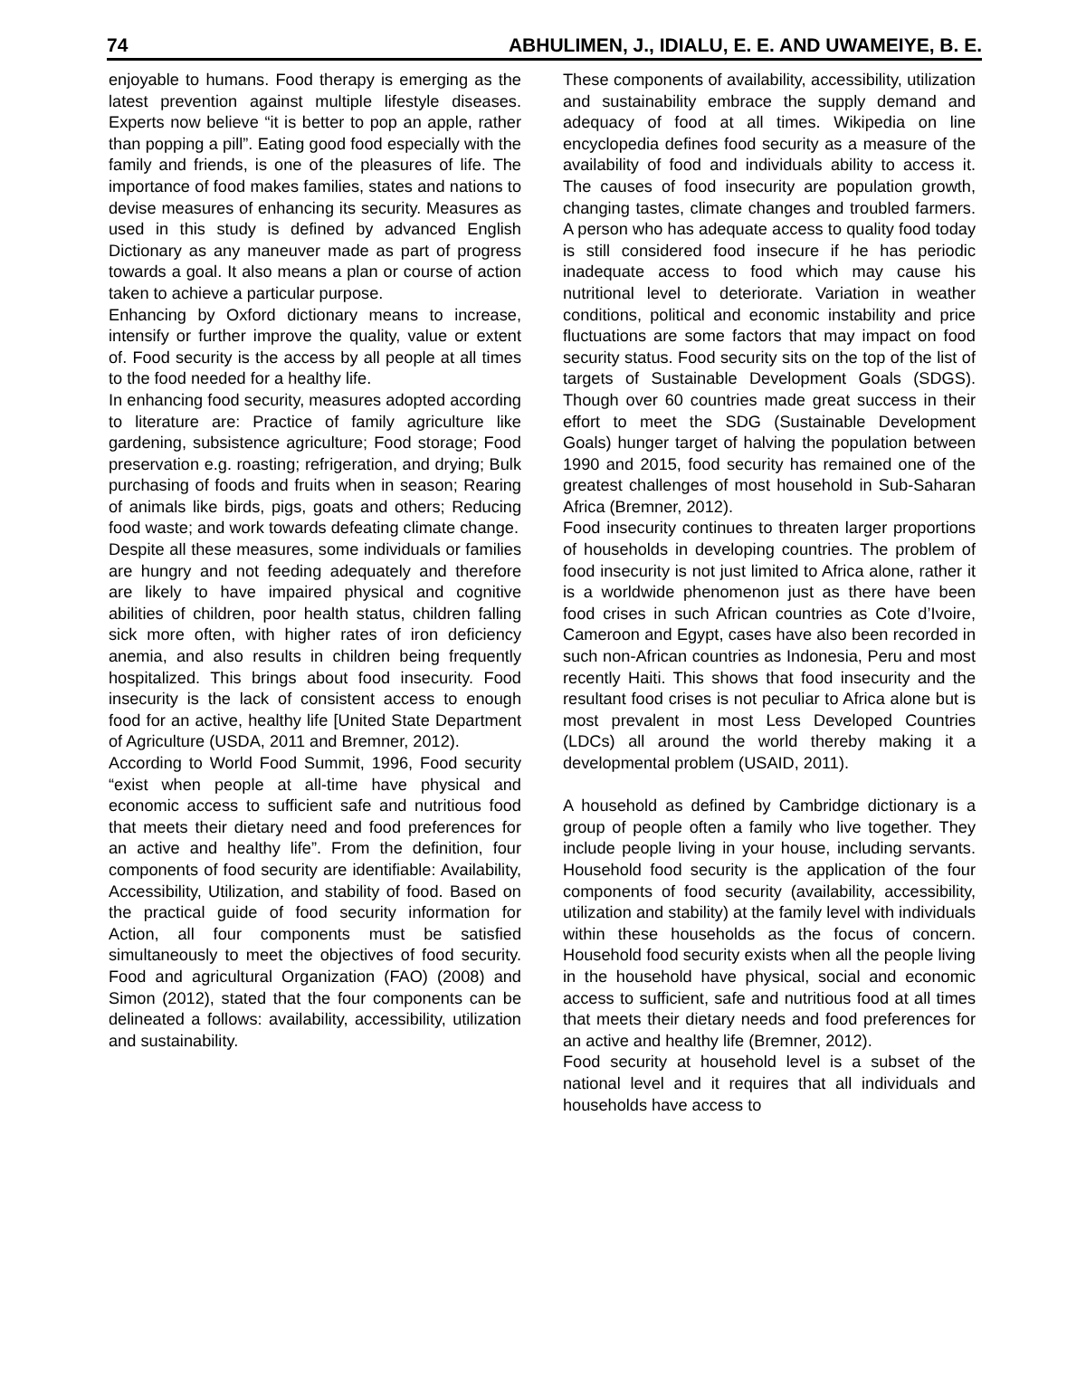74 ABHULIMEN, J., IDIALU, E. E. AND UWAMEIYE, B. E.
enjoyable to humans. Food therapy is emerging as the latest prevention against multiple lifestyle diseases. Experts now believe “it is better to pop an apple, rather than popping a pill”. Eating good food especially with the family and friends, is one of the pleasures of life. The importance of food makes families, states and nations to devise measures of enhancing its security. Measures as used in this study is defined by advanced English Dictionary as any maneuver made as part of progress towards a goal. It also means a plan or course of action taken to achieve a particular purpose.
Enhancing by Oxford dictionary means to increase, intensify or further improve the quality, value or extent of. Food security is the access by all people at all times to the food needed for a healthy life.
In enhancing food security, measures adopted according to literature are: Practice of family agriculture like gardening, subsistence agriculture; Food storage; Food preservation e.g. roasting; refrigeration, and drying; Bulk purchasing of foods and fruits when in season; Rearing of animals like birds, pigs, goats and others; Reducing food waste; and work towards defeating climate change.
Despite all these measures, some individuals or families are hungry and not feeding adequately and therefore are likely to have impaired physical and cognitive abilities of children, poor health status, children falling sick more often, with higher rates of iron deficiency anemia, and also results in children being frequently hospitalized. This brings about food insecurity. Food insecurity is the lack of consistent access to enough food for an active, healthy life [United State Department of Agriculture (USDA, 2011 and Bremner, 2012).
According to World Food Summit, 1996, Food security “exist when people at all-time have physical and economic access to sufficient safe and nutritious food that meets their dietary need and food preferences for an active and healthy life”. From the definition, four components of food security are identifiable: Availability, Accessibility, Utilization, and stability of food. Based on the practical guide of food security information for Action, all four components must be satisfied simultaneously to meet the objectives of food security. Food and agricultural Organization (FAO) (2008) and Simon (2012), stated that the four components can be delineated a follows: availability, accessibility, utilization and sustainability.
These components of availability, accessibility, utilization and sustainability embrace the supply demand and adequacy of food at all times. Wikipedia on line encyclopedia defines food security as a measure of the availability of food and individuals ability to access it. The causes of food insecurity are population growth, changing tastes, climate changes and troubled farmers. A person who has adequate access to quality food today is still considered food insecure if he has periodic inadequate access to food which may cause his nutritional level to deteriorate. Variation in weather conditions, political and economic instability and price fluctuations are some factors that may impact on food security status. Food security sits on the top of the list of targets of Sustainable Development Goals (SDGS). Though over 60 countries made great success in their effort to meet the SDG (Sustainable Development Goals) hunger target of halving the population between 1990 and 2015, food security has remained one of the greatest challenges of most household in Sub-Saharan Africa (Bremner, 2012).
Food insecurity continues to threaten larger proportions of households in developing countries. The problem of food insecurity is not just limited to Africa alone, rather it is a worldwide phenomenon just as there have been food crises in such African countries as Cote d’Ivoire, Cameroon and Egypt, cases have also been recorded in such non-African countries as Indonesia, Peru and most recently Haiti. This shows that food insecurity and the resultant food crises is not peculiar to Africa alone but is most prevalent in most Less Developed Countries (LDCs) all around the world thereby making it a developmental problem (USAID, 2011).
A household as defined by Cambridge dictionary is a group of people often a family who live together. They include people living in your house, including servants. Household food security is the application of the four components of food security (availability, accessibility, utilization and stability) at the family level with individuals within these households as the focus of concern. Household food security exists when all the people living in the household have physical, social and economic access to sufficient, safe and nutritious food at all times that meets their dietary needs and food preferences for an active and healthy life (Bremner, 2012).
Food security at household level is a subset of the national level and it requires that all individuals and households have access to